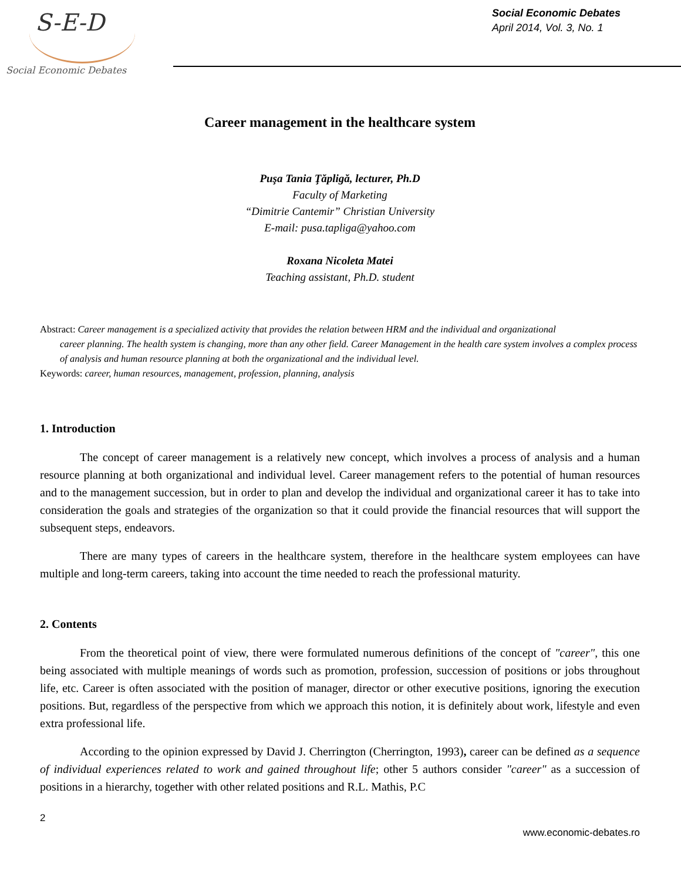S-E-D
Social Economic Debates
Social Economic Debates
April 2014, Vol. 3, No. 1
Career management in the healthcare system
Puşa Tania Ţăpligă, lecturer, Ph.D
Faculty of Marketing
“Dimitrie Cantemir” Christian University
E-mail: pusa.tapliga@yahoo.com
Roxana Nicoleta Matei
Teaching assistant, Ph.D. student
Abstract: Career management is a specialized activity that provides the relation between HRM and the individual and organizational
career planning. The health system is changing, more than any other field. Career Management in the health care system involves a complex process of analysis and human resource planning at both the organizational and the individual level.
Keywords: career, human resources, management, profession, planning, analysis
1. Introduction
The concept of career management is a relatively new concept, which involves a process of analysis and a human resource planning at both organizational and individual level. Career management refers to the potential of human resources and to the management succession, but in order to plan and develop the individual and organizational career it has to take into consideration the goals and strategies of the organization so that it could provide the financial resources that will support the subsequent steps, endeavors.
There are many types of careers in the healthcare system, therefore in the healthcare system employees can have multiple and long-term careers, taking into account the time needed to reach the professional maturity.
2. Contents
From the theoretical point of view, there were formulated numerous definitions of the concept of "career", this one being associated with multiple meanings of words such as promotion, profession, succession of positions or jobs throughout life, etc. Career is often associated with the position of manager, director or other executive positions, ignoring the execution positions. But, regardless of the perspective from which we approach this notion, it is definitely about work, lifestyle and even extra professional life.
According to the opinion expressed by David J. Cherrington (Cherrington, 1993), career can be defined as a sequence of individual experiences related to work and gained throughout life; other 5 authors consider "career" as a succession of positions in a hierarchy, together with other related positions and R.L. Mathis, P.C
2
www.economic-debates.ro